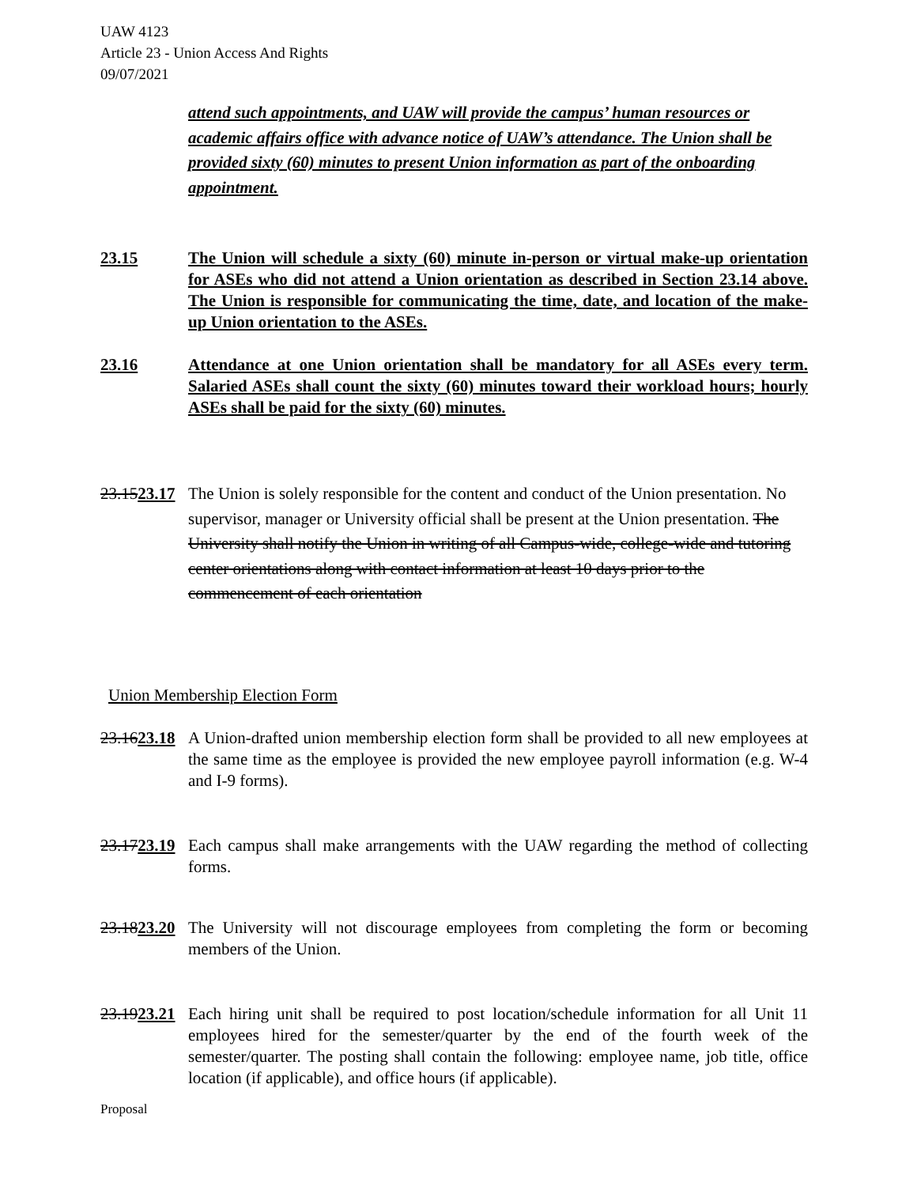UAW 4123
Article 23 - Union Access And Rights
09/07/2021
attend such appointments, and UAW will provide the campus’ human resources or academic affairs office with advance notice of UAW’s attendance. The Union shall be provided sixty (60) minutes to present Union information as part of the onboarding appointment.
23.15 The Union will schedule a sixty (60) minute in-person or virtual make-up orientation for ASEs who did not attend a Union orientation as described in Section 23.14 above. The Union is responsible for communicating the time, date, and location of the make-up Union orientation to the ASEs.
23.16 Attendance at one Union orientation shall be mandatory for all ASEs every term. Salaried ASEs shall count the sixty (60) minutes toward their workload hours; hourly ASEs shall be paid for the sixty (60) minutes.
23.1523.17
The Union is solely responsible for the content and conduct of the Union presentation. No supervisor, manager or University official shall be present at the Union presentation. The University shall notify the Union in writing of all Campus-wide, college-wide and tutoring center orientations along with contact information at least 10 days prior to the commencement of each orientation
Union Membership Election Form
23.1623.18
A Union-drafted union membership election form shall be provided to all new employees at the same time as the employee is provided the new employee payroll information (e.g. W-4 and I-9 forms).
23.1723.19
Each campus shall make arrangements with the UAW regarding the method of collecting forms.
23.1823.20
The University will not discourage employees from completing the form or becoming members of the Union.
23.1923.21
Each hiring unit shall be required to post location/schedule information for all Unit 11 employees hired for the semester/quarter by the end of the fourth week of the semester/quarter. The posting shall contain the following: employee name, job title, office location (if applicable), and office hours (if applicable).
Proposal